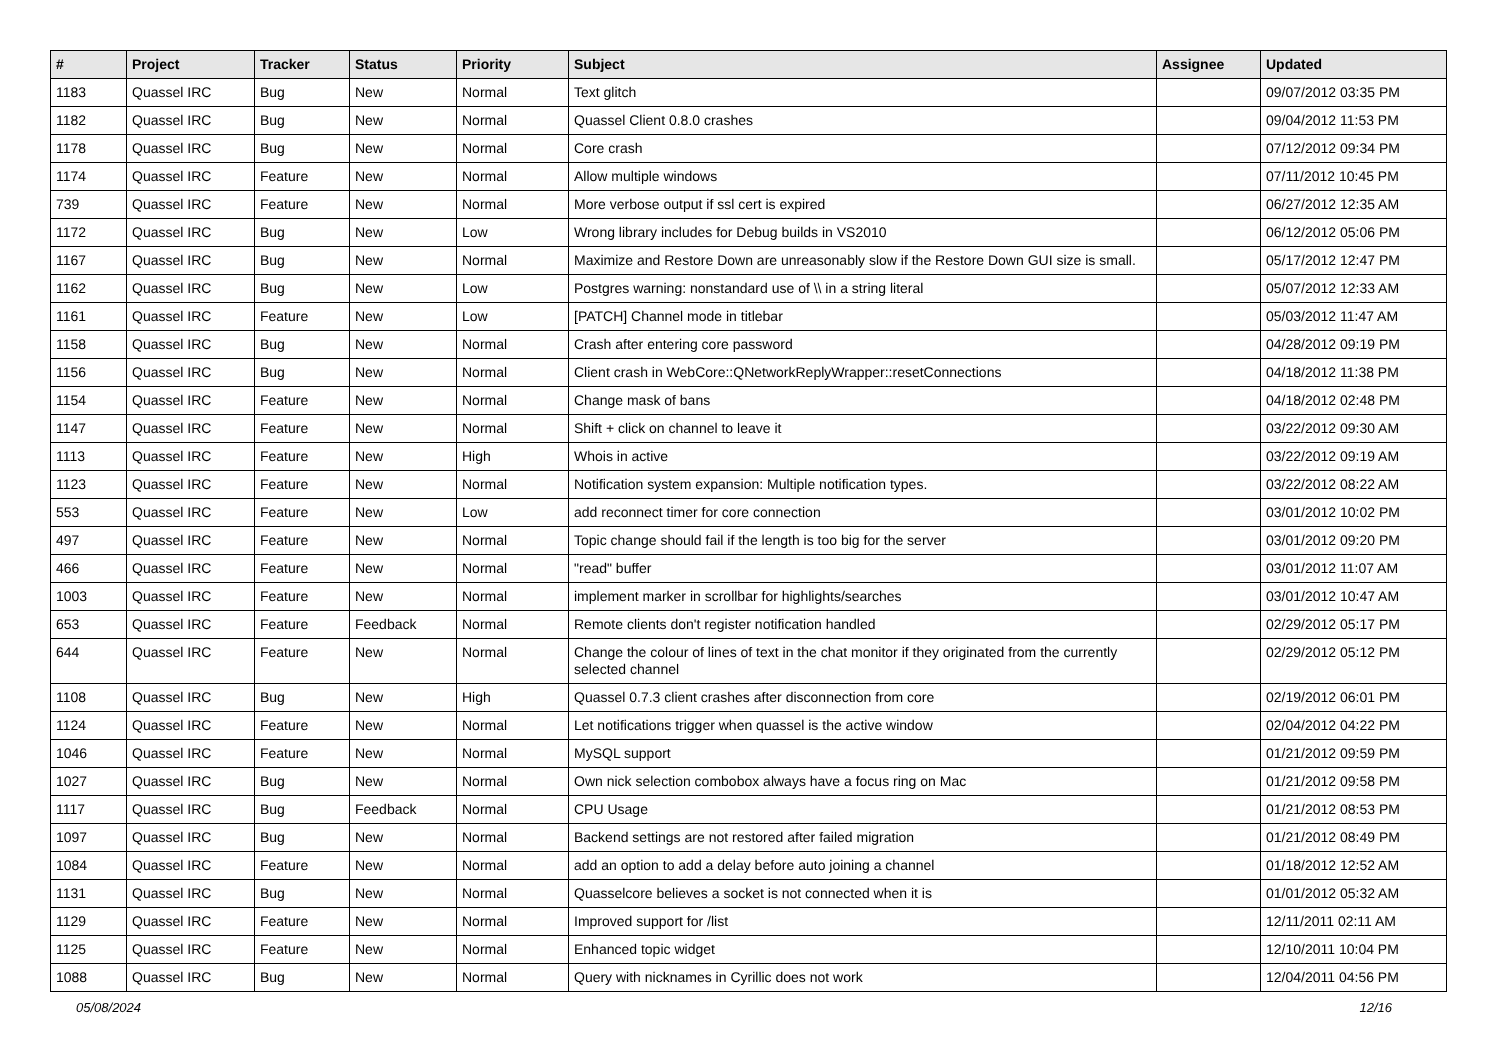| # | Project | Tracker | Status | Priority | Subject | Assignee | Updated |
| --- | --- | --- | --- | --- | --- | --- | --- |
| 1183 | Quassel IRC | Bug | New | Normal | Text glitch | | 09/07/2012 03:35 PM |
| 1182 | Quassel IRC | Bug | New | Normal | Quassel Client 0.8.0 crashes | | 09/04/2012 11:53 PM |
| 1178 | Quassel IRC | Bug | New | Normal | Core crash | | 07/12/2012 09:34 PM |
| 1174 | Quassel IRC | Feature | New | Normal | Allow multiple windows | | 07/11/2012 10:45 PM |
| 739 | Quassel IRC | Feature | New | Normal | More verbose output if ssl cert is expired | | 06/27/2012 12:35 AM |
| 1172 | Quassel IRC | Bug | New | Low | Wrong library includes for Debug builds in VS2010 | | 06/12/2012 05:06 PM |
| 1167 | Quassel IRC | Bug | New | Normal | Maximize and Restore Down are unreasonably slow if the Restore Down GUI size is small. | | 05/17/2012 12:47 PM |
| 1162 | Quassel IRC | Bug | New | Low | Postgres warning: nonstandard use of \\ in a string literal | | 05/07/2012 12:33 AM |
| 1161 | Quassel IRC | Feature | New | Low | [PATCH] Channel mode in titlebar | | 05/03/2012 11:47 AM |
| 1158 | Quassel IRC | Bug | New | Normal | Crash after entering core password | | 04/28/2012 09:19 PM |
| 1156 | Quassel IRC | Bug | New | Normal | Client crash in WebCore::QNetworkReplyWrapper::resetConnections | | 04/18/2012 11:38 PM |
| 1154 | Quassel IRC | Feature | New | Normal | Change mask of bans | | 04/18/2012 02:48 PM |
| 1147 | Quassel IRC | Feature | New | Normal | Shift + click on channel to leave it | | 03/22/2012 09:30 AM |
| 1113 | Quassel IRC | Feature | New | High | Whois in active | | 03/22/2012 09:19 AM |
| 1123 | Quassel IRC | Feature | New | Normal | Notification system expansion: Multiple notification types. | | 03/22/2012 08:22 AM |
| 553 | Quassel IRC | Feature | New | Low | add reconnect timer for core connection | | 03/01/2012 10:02 PM |
| 497 | Quassel IRC | Feature | New | Normal | Topic change should fail if the length is too big for the server | | 03/01/2012 09:20 PM |
| 466 | Quassel IRC | Feature | New | Normal | "read" buffer | | 03/01/2012 11:07 AM |
| 1003 | Quassel IRC | Feature | New | Normal | implement marker in scrollbar for highlights/searches | | 03/01/2012 10:47 AM |
| 653 | Quassel IRC | Feature | Feedback | Normal | Remote clients don't register notification handled | | 02/29/2012 05:17 PM |
| 644 | Quassel IRC | Feature | New | Normal | Change the colour of lines of text in the chat monitor if they originated from the currently selected channel | | 02/29/2012 05:12 PM |
| 1108 | Quassel IRC | Bug | New | High | Quassel 0.7.3 client crashes after disconnection from core | | 02/19/2012 06:01 PM |
| 1124 | Quassel IRC | Feature | New | Normal | Let notifications trigger when quassel is the active window | | 02/04/2012 04:22 PM |
| 1046 | Quassel IRC | Feature | New | Normal | MySQL support | | 01/21/2012 09:59 PM |
| 1027 | Quassel IRC | Bug | New | Normal | Own nick selection combobox always have a focus ring on Mac | | 01/21/2012 09:58 PM |
| 1117 | Quassel IRC | Bug | Feedback | Normal | CPU Usage | | 01/21/2012 08:53 PM |
| 1097 | Quassel IRC | Bug | New | Normal | Backend settings are not restored after failed migration | | 01/21/2012 08:49 PM |
| 1084 | Quassel IRC | Feature | New | Normal | add an option to add a delay before auto joining a channel | | 01/18/2012 12:52 AM |
| 1131 | Quassel IRC | Bug | New | Normal | Quasselcore believes a socket is not connected when it is | | 01/01/2012 05:32 AM |
| 1129 | Quassel IRC | Feature | New | Normal | Improved support for /list | | 12/11/2011 02:11 AM |
| 1125 | Quassel IRC | Feature | New | Normal | Enhanced topic widget | | 12/10/2011 10:04 PM |
| 1088 | Quassel IRC | Bug | New | Normal | Query with nicknames in Cyrillic does not work | | 12/04/2011 04:56 PM |
05/08/2024 12/16